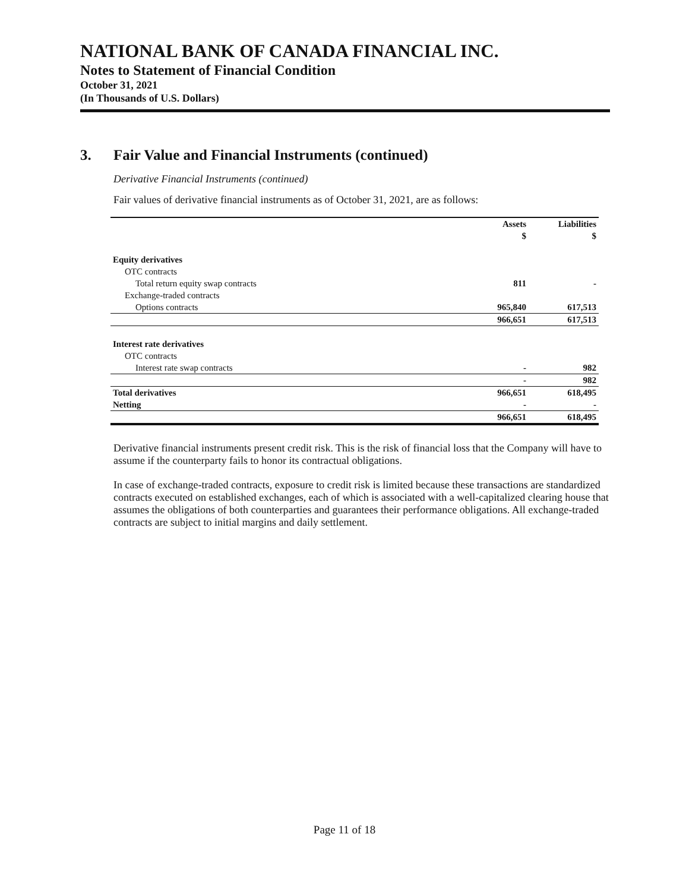NATIONAL BANK OF CANADA FINANCIAL INC.
Notes to Statement of Financial Condition
October 31, 2021
(In Thousands of U.S. Dollars)
3. Fair Value and Financial Instruments (continued)
Derivative Financial Instruments (continued)
Fair values of derivative financial instruments as of October 31, 2021, are as follows:
| | Assets | Liabilities |
| --- | --- | --- |
| | $ | $ |
| Equity derivatives | | |
| OTC contracts | | |
| Total return equity swap contracts | 811 | - |
| Exchange-traded contracts | | |
| Options contracts | 965,840 | 617,513 |
| | 966,651 | 617,513 |
| Interest rate derivatives | | |
| OTC contracts | | |
| Interest rate swap contracts | - | 982 |
| | - | 982 |
| Total derivatives | 966,651 | 618,495 |
| Netting | - | - |
| | 966,651 | 618,495 |
Derivative financial instruments present credit risk. This is the risk of financial loss that the Company will have to assume if the counterparty fails to honor its contractual obligations.
In case of exchange-traded contracts, exposure to credit risk is limited because these transactions are standardized contracts executed on established exchanges, each of which is associated with a well-capitalized clearing house that assumes the obligations of both counterparties and guarantees their performance obligations. All exchange-traded contracts are subject to initial margins and daily settlement.
Page 11 of 18